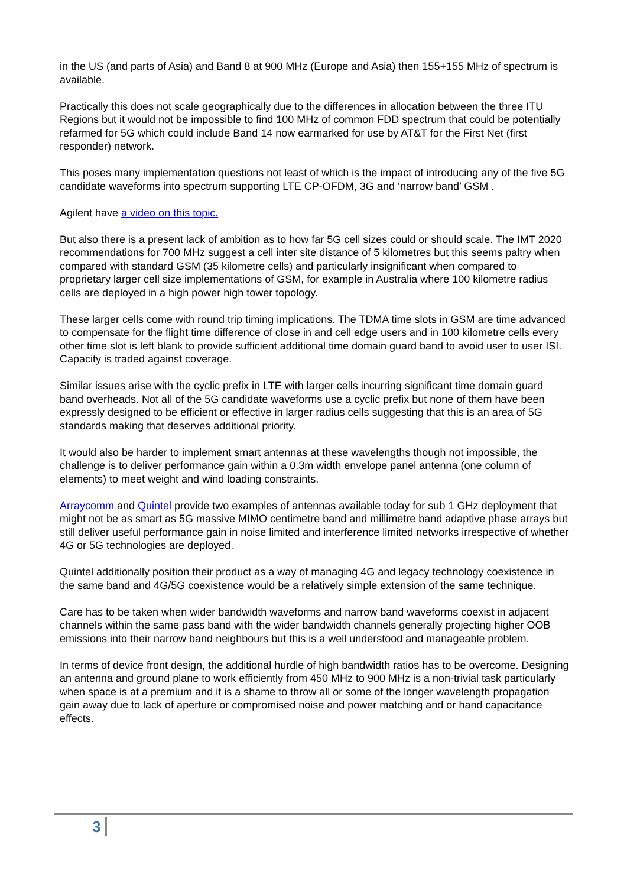in the US (and parts of Asia) and Band 8 at 900 MHz (Europe and Asia) then 155+155 MHz of spectrum is available.
Practically this does not scale geographically due to the differences in allocation between the three ITU Regions but it would not be impossible to find 100 MHz of common FDD spectrum that could be potentially refarmed for 5G which could include Band 14 now earmarked for use by AT&T for the First Net (first responder) network.
This poses many implementation questions not least of which is the impact of introducing any of the five 5G candidate waveforms into spectrum supporting LTE CP-OFDM, 3G and ‘narrow band’ GSM .
Agilent have a video on this topic.
But also there is a present lack of ambition as to how far 5G cell sizes could or should scale. The IMT 2020 recommendations for 700 MHz suggest a cell inter site distance of 5 kilometres but this seems paltry when compared with standard GSM (35 kilometre cells) and particularly insignificant when compared to proprietary larger cell size implementations of GSM, for example in Australia where 100 kilometre radius cells are deployed in a high power high tower topology.
These larger cells come with round trip timing implications. The TDMA time slots in GSM are time advanced to compensate for the flight time difference of close in and cell edge users and in 100 kilometre cells every other time slot is left blank to provide sufficient additional time domain guard band to avoid user to user ISI. Capacity is traded against coverage.
Similar issues arise with the cyclic prefix in LTE with larger cells incurring significant time domain guard band overheads. Not all of the 5G candidate waveforms use a cyclic prefix but none of them have been expressly designed to be efficient or effective in larger radius cells suggesting that this is an area of 5G standards making that deserves additional priority.
It would also be harder to implement smart antennas at these wavelengths though not impossible, the challenge is to deliver performance gain within a 0.3m width envelope panel antenna (one column of elements) to meet weight and wind loading constraints.
Arraycomm and Quintel provide two examples of antennas available today for sub 1 GHz deployment that might not be as smart as 5G massive MIMO centimetre band and millimetre band adaptive phase arrays but still deliver useful performance gain in noise limited and interference limited networks irrespective of whether 4G or 5G technologies are deployed.
Quintel additionally position their product as a way of managing 4G and legacy technology coexistence in the same band and 4G/5G coexistence would be a relatively simple extension of the same technique.
Care has to be taken when wider bandwidth waveforms and narrow band waveforms coexist in adjacent channels within the same pass band with the wider bandwidth channels generally projecting higher OOB emissions into their narrow band neighbours but this is a well understood and manageable problem.
In terms of device front design, the additional hurdle of high bandwidth ratios has to be overcome. Designing an antenna and ground plane to work efficiently from 450 MHz to 900 MHz is a non-trivial task particularly when space is at a premium and it is a shame to throw all or some of the longer wavelength propagation gain away due to lack of aperture or compromised noise and power matching and or hand capacitance effects.
3